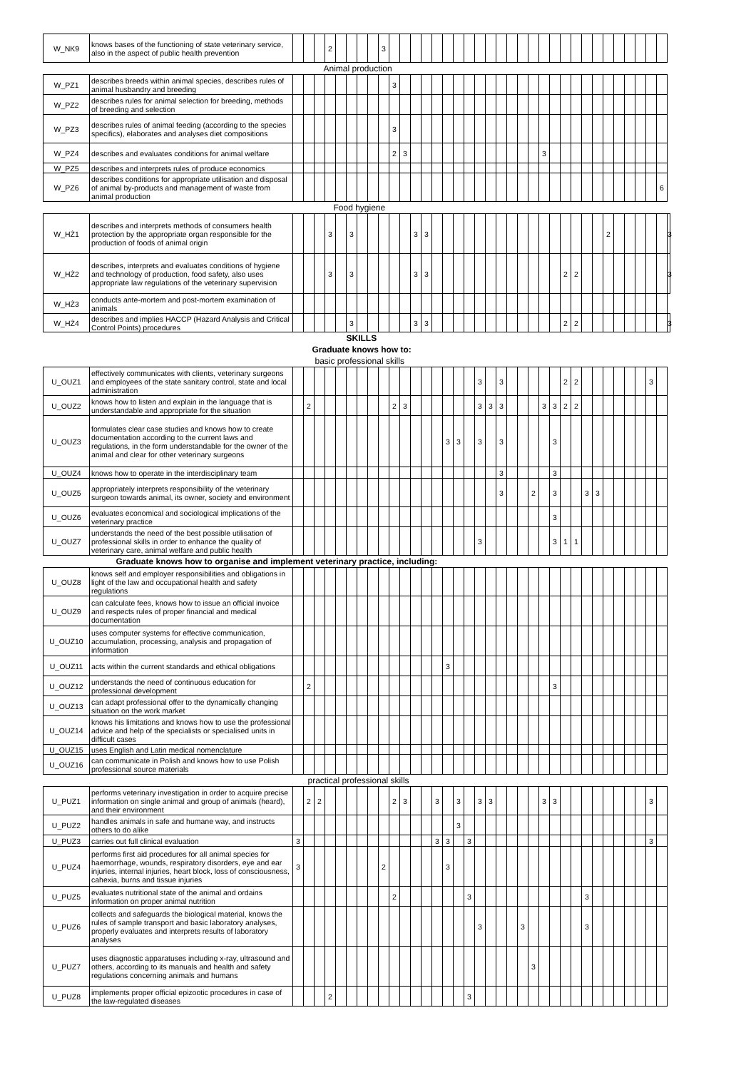| W_NK9 | knows bases of the functioning of state veterinary service, also in the aspect of public health prevention | | | | 2 | | | | | 3 | | | | | | | | | | | | | | | | | | | | | | | | | | | |
| Animal production | | | | | | | | | | | | | | | | | | | | | | | | | | | | | | | | | | | | | |
| W_PZ1 | describes breeds within animal species, describes rules of animal husbandry and breeding | | | | | | | | | | 3 | | | | | | | | | | | | | | | | | | | | | | | | | | |
| W_PZ2 | describes rules for animal selection for breeding, methods of breeding and selection | | | | | | | | | | | | | | | | | | | | | | | | | | | | | | | | | | | | |
| W_PZ3 | describes rules of animal feeding (according to the species specifics), elaborates and analyses diet compositions | | | | | | | | | | 3 | | | | | | | | | | | | | | | | | | | | | | | | | | |
| W_PZ4 | describes and evaluates conditions for animal welfare | | | | | | | | | | 2 | 3 | | | | | | | | | | | | | 3 | | | | | | | | | | | | |
| W_PZ5 | describes and interprets rules of produce economics | | | | | | | | | | | | | | | | | | | | | | | | | | | | | | | | | | | | |
| W_PZ6 | describes conditions for appropriate utilisation and disposal of animal by-products and management of waste from animal production | | | | | | | | | | | | | | | | | | | | | | | | | | | | | | | | | | | 6 | |
| Food hygiene | | | | | | | | | | | | | | | | | | | | | | | | | | | | | | | | | | | | | |
| W_HŻ1 | describes and interprets methods of consumers health protection by the appropriate organ responsible for the production of foods of animal origin | | | | 3 | | 3 | | | | | | 3 | 3 | | | | | | | | | | | | | | | | | 2 | | | | | | 3 |
| W_HŻ2 | describes, interprets and evaluates conditions of hygiene and technology of production, food safety, also uses appropriate law regulations of the veterinary supervision | | | | 3 | | 3 | | | | | | 3 | 3 | | | | | | | | | | | | | 2 | 2 | | | | | | | | | 3 |
| W_HŻ3 | conducts ante-mortem and post-mortem examination of animals | | | | | | | | | | | | | | | | | | | | | | | | | | | | | | | | | | | | |
| W_HŻ4 | describes and implies HACCP (Hazard Analysis and Critical Control Points) procedures | | | | | | 3 | | | | | | 3 | 3 | | | | | | | | | | | | | 2 | 2 | | | | | | | | | 3 |
| SKILLS | | | | | | | | | | | | | | | | | | | | | | | | | | | | | | | | | | | | | |
| Graduate knows how to: | | | | | | | | | | | | | | | | | | | | | | | | | | | | | | | | | | | | | |
| basic professional skills | | | | | | | | | | | | | | | | | | | | | | | | | | | | | | | | | | | | | |
| U_OUZ1 | effectively communicates with clients, veterinary surgeons and employees of the state sanitary control, state and local administration | | | | | | | | | | | | | | | | | | 3 | | 3 | | | | | | 2 | 2 | | | | | | | 3 | | |
| U_OUZ2 | knows how to listen and explain in the language that is understandable and appropriate for the situation | | 2 | | | | | | | | 2 | 3 | | | | | | | 3 | 3 | 3 | | | | 3 | 3 | 2 | 2 | | | | | | | | | |
| U_OUZ3 | formulates clear case studies and knows how to create documentation according to the current laws and regulations, in the form understandable for the owner of the animal and clear for other veterinary surgeons | | | | | | | | | | | | | | | 3 | 3 | | 3 | | 3 | | | | | 3 | | | | | | | | | | | |
| U_OUZ4 | knows how to operate in the interdisciplinary team | | | | | | | | | | | | | | | | | | | | 3 | | | | | 3 | | | | | | | | | | | |
| U_OUZ5 | appropriately interprets responsibility of the veterinary surgeon towards animal, its owner, society and environment | | | | | | | | | | | | | | | | | | | | 3 | | | 2 | | 3 | | | 3 | 3 | | | | | | | |
| U_OUZ6 | evaluates economical and sociological implications of the veterinary practice | | | | | | | | | | | | | | | | | | | | | | | | | 3 | | | | | | | | | | | |
| U_OUZ7 | understands the need of the best possible utilisation of professional skills in order to enhance the quality of veterinary care, animal welfare and public health | | | | | | | | | | | | | | | | | | 3 | | | | | | | 3 | 1 | 1 | | | | | | | | | |
| Graduate knows how to organise and implement veterinary practice, including: | | | | | | | | | | | | | | | | | | | | | | | | | | | | | | | | | | | | | |
| U_OUZ8 | knows self and employer responsibilities and obligations in light of the law and occupational health and safety regulations | | | | | | | | | | | | | | | | | | | | | | | | | | | | | | | | | | | | |
| U_OUZ9 | can calculate fees, knows how to issue an official invoice and respects rules of proper financial and medical documentation | | | | | | | | | | | | | | | | | | | | | | | | | | | | | | | | | | | | |
| U_OUZ10 | uses computer systems for effective communication, accumulation, processing, analysis and propagation of information | | | | | | | | | | | | | | | | | | | | | | | | | | | | | | | | | | | | |
| U_OUZ11 | acts within the current standards and ethical obligations | | | | | | | | | | | | | | | 3 | | | | | | | | | | | | | | | | | | | | | |
| U_OUZ12 | understands the need of continuous education for professional development | | 2 | | | | | | | | | | | | | | | | | | | | | | | 3 | | | | | | | | | | | |
| U_OUZ13 | can adapt professional offer to the dynamically changing situation on the work market | | | | | | | | | | | | | | | | | | | | | | | | | | | | | | | | | | | | |
| U_OUZ14 | knows his limitations and knows how to use the professional advice and help of the specialists or specialised units in difficult cases | | | | | | | | | | | | | | | | | | | | | | | | | | | | | | | | | | | | |
| U_OUZ15 | uses English and Latin medical nomenclature | | | | | | | | | | | | | | | | | | | | | | | | | | | | | | | | | | | | |
| U_OUZ16 | can communicate in Polish and knows how to use Polish professional source materials | | | | | | | | | | | | | | | | | | | | | | | | | | | | | | | | | | | | |
| practical professional skills | | | | | | | | | | | | | | | | | | | | | | | | | | | | | | | | | | | | | |
| U_PUZ1 | performs veterinary investigation in order to acquire precise information on single animal and group of animals (heard), and their environment | | 2 | 2 | | | | | | | 2 | 3 | | | 3 | | 3 | | 3 | 3 | | | | | 3 | 3 | | | | | | | | | 3 | | |
| U_PUZ2 | handles animals in safe and humane way, and instructs others to do alike | | | | | | | | | | | | | | | | 3 | | | | | | | | | | | | | | | | | | | | |
| U_PUZ3 | carries out full clinical evaluation | 3 | | | | | | | | | | | | | 3 | 3 | | 3 | | | | | | | | | | | | | | | | | 3 | | |
| U_PUZ4 | performs first aid procedures for all animal species for haemorrhage, wounds, respiratory disorders, eye and ear injuries, internal injuries, heart block, loss of consciousness, cahexia, burns and tissue injuries | 3 | | | | | | | | 2 | | | | | | 3 | | | | | | | | | | | | | | | | | | | | | |
| U_PUZ5 | evaluates nutritional state of the animal and ordains information on proper animal nutrition | | | | | | | | | | 2 | | | | | | | 3 | | | | | | | | | | | 3 | | | | | | | | |
| U_PUZ6 | collects and safeguards the biological material, knows the rules of sample transport and basic laboratory analyses, properly evaluates and interprets results of laboratory analyses | | | | | | | | | | | | | | | | | | 3 | | | | 3 | | | | | | 3 | | | | | | | | |
| U_PUZ7 | uses diagnostic apparatuses including x-ray, ultrasound and others, according to its manuals and health and safety regulations concerning animals and humans | | | | | | | | | | | | | | | | | | | | | | | 3 | | | | | | | | | | | | | |
| U_PUZ8 | implements proper official epizootic procedures in case of the law-regulated diseases | | | | 2 | | | | | | | | | | | | | 3 | | | | | | | | | | | | | | | | | | | |